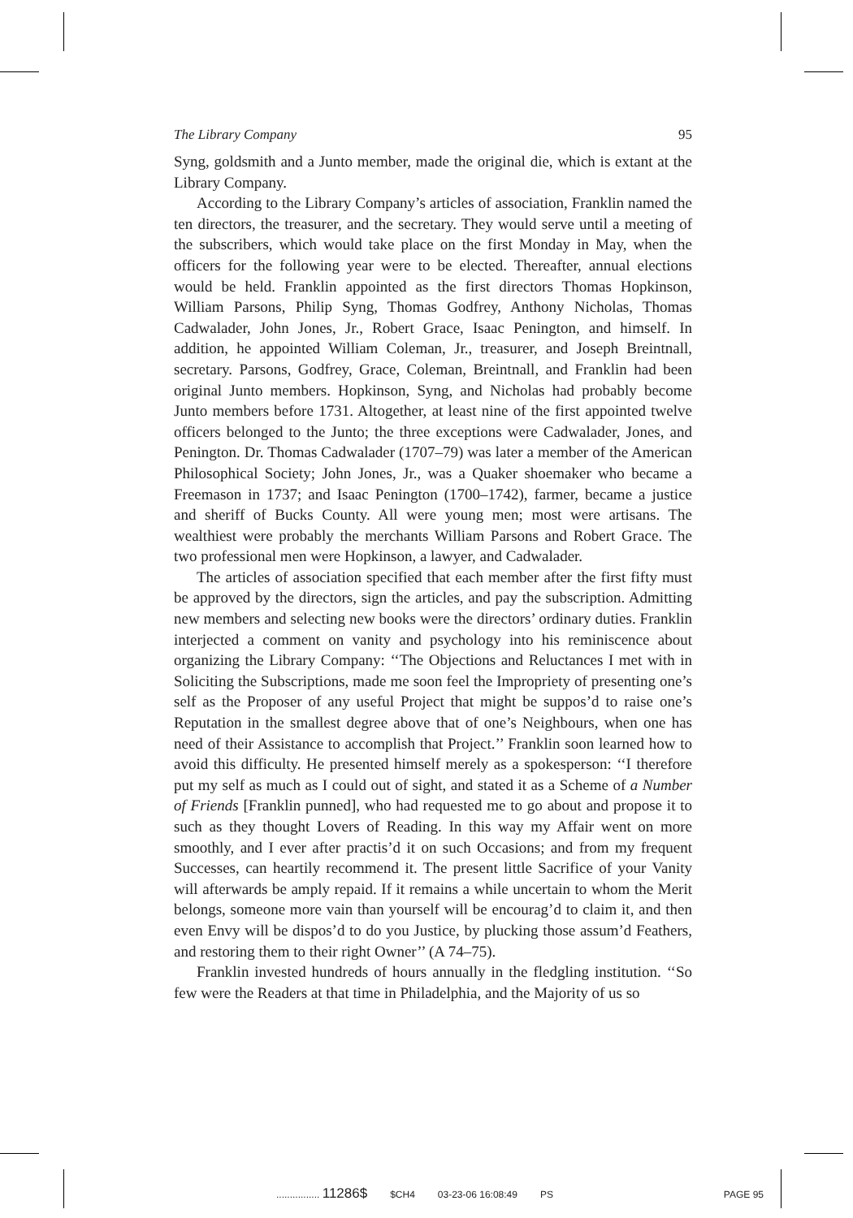The Library Company 95
Syng, goldsmith and a Junto member, made the original die, which is extant at the Library Company.
According to the Library Company’s articles of association, Franklin named the ten directors, the treasurer, and the secretary. They would serve until a meeting of the subscribers, which would take place on the first Monday in May, when the officers for the following year were to be elected. Thereafter, annual elections would be held. Franklin appointed as the first directors Thomas Hopkinson, William Parsons, Philip Syng, Thomas Godfrey, Anthony Nicholas, Thomas Cadwalader, John Jones, Jr., Robert Grace, Isaac Penington, and himself. In addition, he appointed William Coleman, Jr., treasurer, and Joseph Breintnall, secretary. Parsons, Godfrey, Grace, Coleman, Breintnall, and Franklin had been original Junto members. Hopkinson, Syng, and Nicholas had probably become Junto members before 1731. Altogether, at least nine of the first appointed twelve officers belonged to the Junto; the three exceptions were Cadwalader, Jones, and Penington. Dr. Thomas Cadwalader (1707–79) was later a member of the American Philosophical Society; John Jones, Jr., was a Quaker shoemaker who became a Freemason in 1737; and Isaac Penington (1700–1742), farmer, became a justice and sheriff of Bucks County. All were young men; most were artisans. The wealthiest were probably the merchants William Parsons and Robert Grace. The two professional men were Hopkinson, a lawyer, and Cadwalader.
The articles of association specified that each member after the first fifty must be approved by the directors, sign the articles, and pay the subscription. Admitting new members and selecting new books were the directors’ ordinary duties. Franklin interjected a comment on vanity and psychology into his reminiscence about organizing the Library Company: ‘‘The Objections and Reluctances I met with in Soliciting the Subscriptions, made me soon feel the Impropriety of presenting one’s self as the Proposer of any useful Project that might be suppos’d to raise one’s Reputation in the smallest degree above that of one’s Neighbours, when one has need of their Assistance to accomplish that Project.’’ Franklin soon learned how to avoid this difficulty. He presented himself merely as a spokesperson: ‘‘I therefore put my self as much as I could out of sight, and stated it as a Scheme of a Number of Friends [Franklin punned], who had requested me to go about and propose it to such as they thought Lovers of Reading. In this way my Affair went on more smoothly, and I ever after practis’d it on such Occasions; and from my frequent Successes, can heartily recommend it. The present little Sacrifice of your Vanity will afterwards be amply repaid. If it remains a while uncertain to whom the Merit belongs, someone more vain than yourself will be encourag’d to claim it, and then even Envy will be dispos’d to do you Justice, by plucking those assum’d Feathers, and restoring them to their right Owner’’ (A 74–75).
Franklin invested hundreds of hours annually in the fledgling institution. ‘‘So few were the Readers at that time in Philadelphia, and the Majority of us so
................ 11286$ $CH4 03-23-06 16:08:49 PS PAGE 95